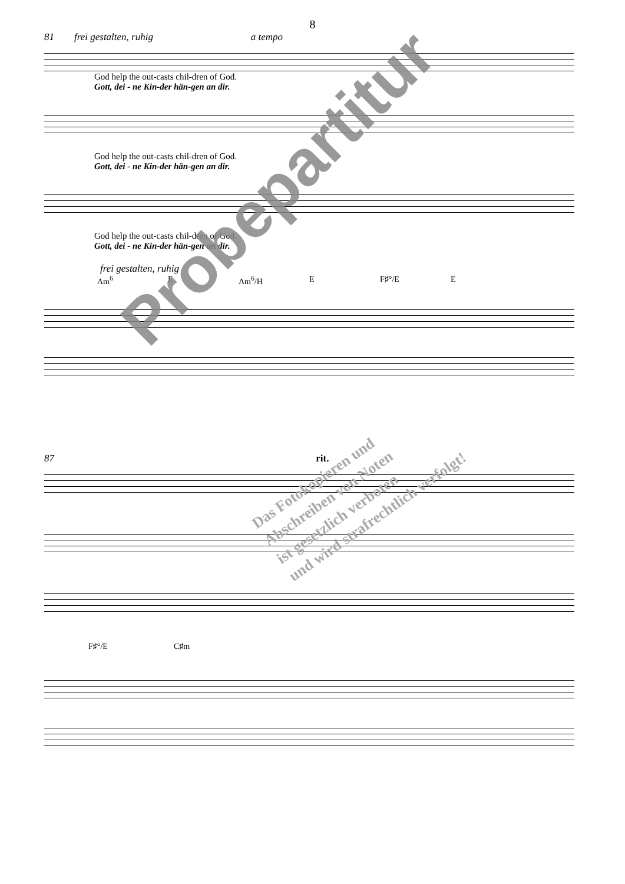8
81 frei gestalten, ruhig a tempo
God help the out-casts chil-dren of God.
Gott, dei - ne Kin-der hän-gen an dir.
God help the out-casts chil-dren of God.
Gott, dei - ne Kin-der hän-gen an dir.
God help the out-casts chil-dren of God.
Gott, dei - ne Kin-der hän-gen an dir.
frei gestalten, ruhig
Am<sup>6</sup> E Am<sup>6</sup>/H E F♯°/E E
87 rit.
F♯°/E C♯m
Probepartitur
Das Fotokopieren und
Abschreiben von Noten
ist gesetzlich verboten
und wird strafrechtlich verfolgt!